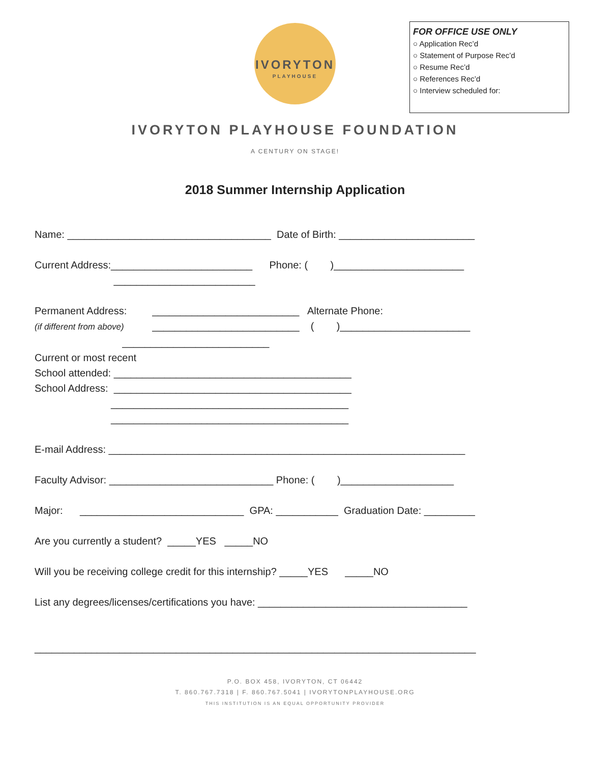IVORYTON
PLAYHOUSE
FOR OFFICE USE ONLY
○ Application Rec’d
○ Statement of Purpose Rec’d
○ Resume Rec’d
○ References Rec’d
○ Interview scheduled for:
IVORYTON PLAYHOUSE FOUNDATION
A CENTURY ON STAGE!
2018 Summer Internship Application
Name: ____________________________________ Date of Birth: ________________________ Current Address:_________________________ Phone: ( )_______________________ _________________________ Permanent Address: __________________________ Alternate Phone: (if different from above) __________________________ ( )_______________________ __________________________ Current or most recent School attended: __________________________________________ School Address: __________________________________________ __________________________________________ __________________________________________ E-mail Address: _______________________________________________________________ Faculty Advisor: _____________________________ Phone: ( )____________________ Major: _____________________________ GPA: ___________ Graduation Date: _________ Are you currently a student? _____YES _____NO Will you be receiving college credit for this internship? _____YES _____NO List any degrees/licenses/certifications you have: _____________________________________ ______________________________________________________________________________
P.O. BOX 458, IVORYTON, CT 06442
T. 860.767.7318 | F. 860.767.5041 | IVORYTONPLAYHOUSE.ORG
THIS INSTITUTION IS AN EQUAL OPPORTUNITY PROVIDER